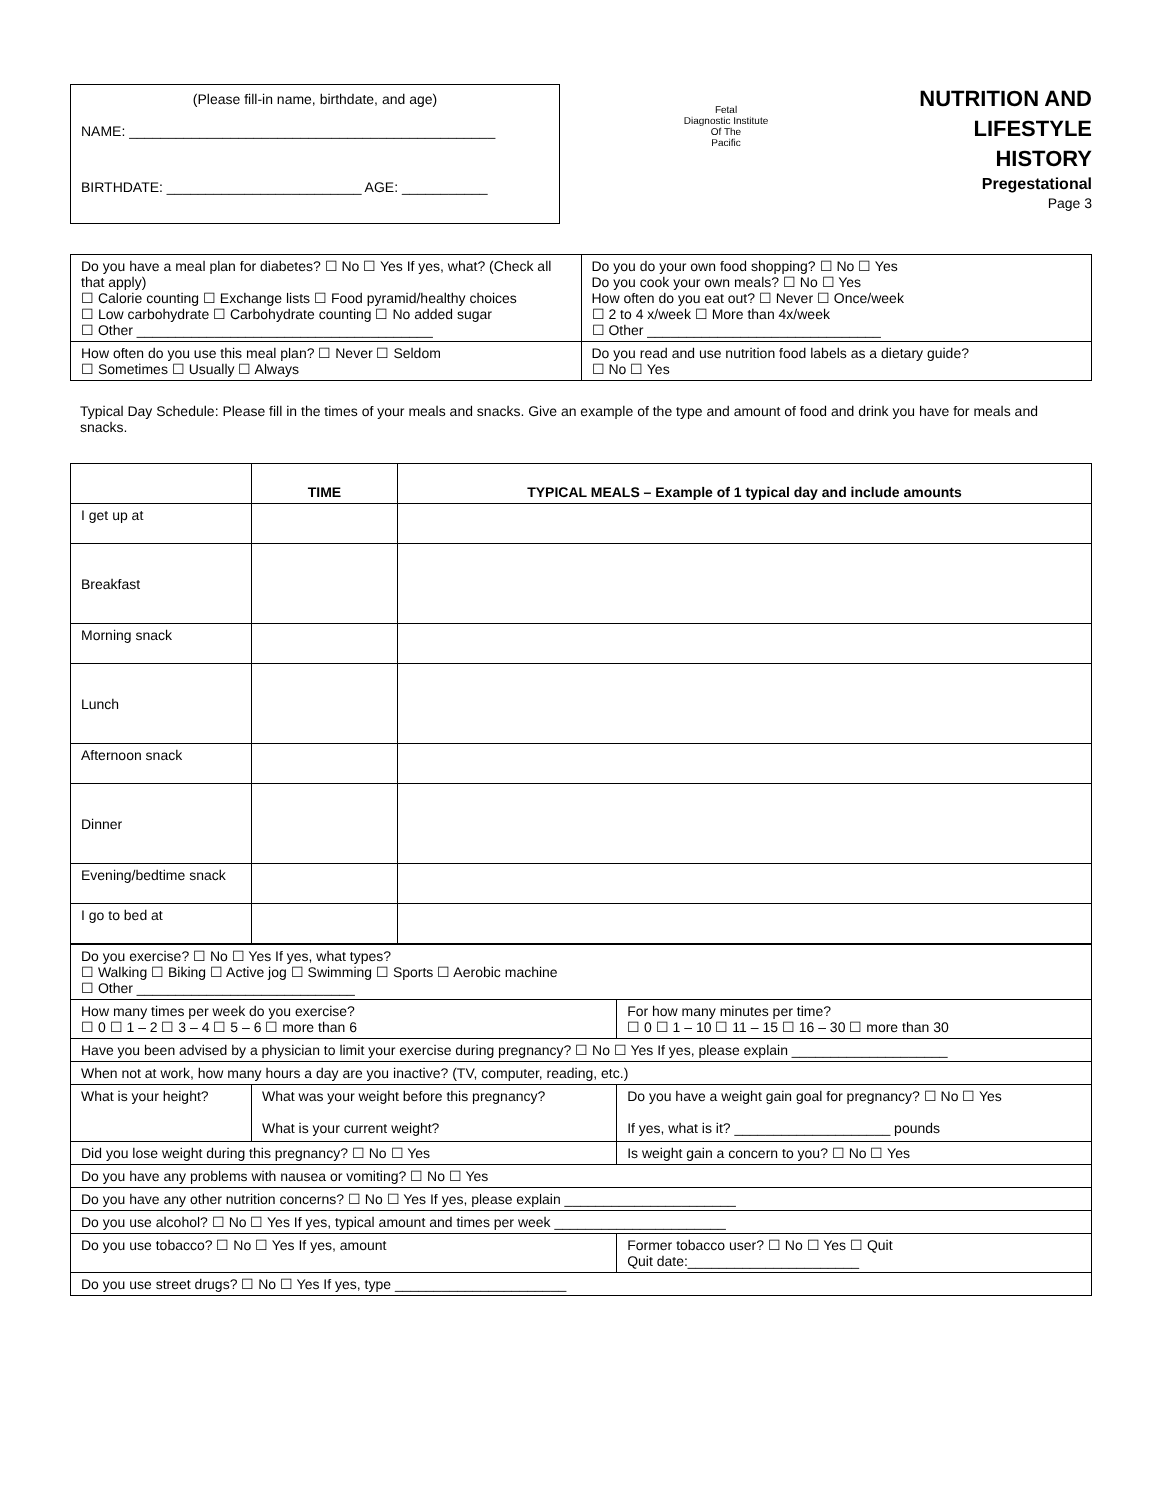(Please fill-in name, birthdate, and age)
NAME: _______________________________________________
BIRTHDATE: _________________________ AGE: ___________
Fetal
Diagnostic Institute
Of The
Pacific
NUTRITION AND LIFESTYLE HISTORY
Pregestational
Page 3
| Do you have a meal plan for diabetes? ☐ No ☐ Yes If yes, what? (Check all that apply) ☐ Calorie counting ☐ Exchange lists ☐ Food pyramid/healthy choices ☐ Low carbohydrate ☐ Carbohydrate counting ☐ No added sugar ☐ Other ______________________________________ | Do you do your own food shopping? ☐ No ☐ Yes Do you cook your own meals? ☐ No ☐ Yes How often do you eat out? ☐ Never ☐ Once/week ☐ 2 to 4 x/week ☐ More than 4x/week ☐ Other ______________________________ |
| How often do you use this meal plan? ☐ Never ☐ Seldom ☐ Sometimes ☐ Usually ☐ Always | Do you read and use nutrition food labels as a dietary guide? ☐ No ☐ Yes |
Typical Day Schedule: Please fill in the times of your meals and snacks. Give an example of the type and amount of food and drink you have for meals and snacks.
| | TIME | TYPICAL MEALS – Example of 1 typical day and include amounts |
| --- | --- | --- |
| I get up at | | |
| Breakfast | | |
| Morning snack | | |
| Lunch | | |
| Afternoon snack | | |
| Dinner | | |
| Evening/bedtime snack | | |
| I go to bed at | | |
| Do you exercise? ☐ No ☐ Yes If yes, what types? ☐ Walking ☐ Biking ☐ Active jog ☐ Swimming ☐ Sports ☐ Aerobic machine ☐ Other ____________________________ | | |
| How many times per week do you exercise? ☐ 0 ☐ 1 – 2 ☐ 3 – 4 ☐ 5 – 6 ☐ more than 6 | | For how many minutes per time? ☐ 0 ☐ 1 – 10 ☐ 11 – 15 ☐ 16 – 30 ☐ more than 30 |
| Have you been advised by a physician to limit your exercise during pregnancy? ☐ No ☐ Yes If yes, please explain ____________________ | | |
| When not at work, how many hours a day are you inactive? (TV, computer, reading, etc.) | | |
| What is your height? | What was your weight before this pregnancy? What is your current weight? | Do you have a weight gain goal for pregnancy? ☐ No ☐ Yes If yes, what is it? ____________________ pounds |
| Did you lose weight during this pregnancy? ☐ No ☐ Yes | | Is weight gain a concern to you? ☐ No ☐ Yes |
| Do you have any problems with nausea or vomiting? ☐ No ☐ Yes | | |
| Do you have any other nutrition concerns? ☐ No ☐ Yes If yes, please explain ______________________ | | |
| Do you use alcohol? ☐ No ☐ Yes If yes, typical amount and times per week ______________________ | | |
| Do you use tobacco? ☐ No ☐ Yes If yes, amount | | Former tobacco user? ☐ No ☐ Yes ☐ Quit Quit date:______________________ |
| Do you use street drugs? ☐ No ☐ Yes If yes, type ______________________ | | |